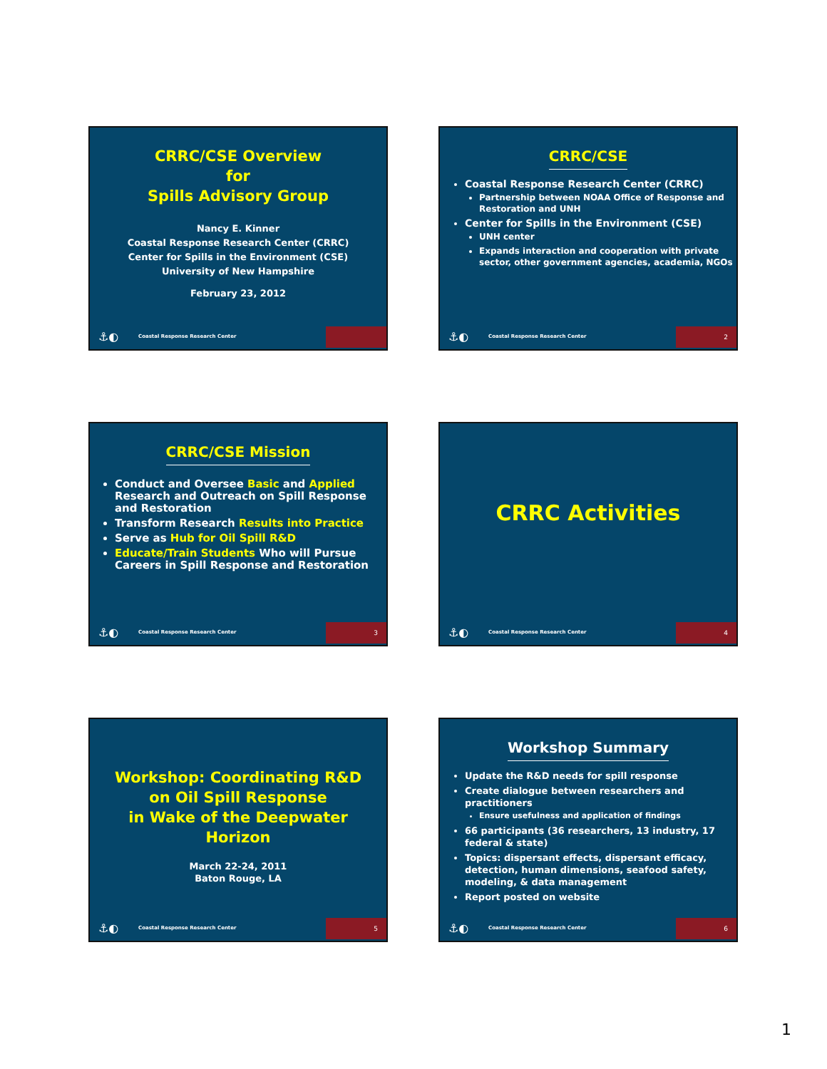CRRC/CSE Overview
for
Spills Advisory Group
Nancy E. Kinner
Coastal Response Research Center (CRRC)
Center for Spills in the Environment (CSE)
University of New Hampshire
February 23, 2012
⚓◐ Coastal Response Research Center
CRRC/CSE
Coastal Response Research Center (CRRC)
Partnership between NOAA Office of Response and Restoration and UNH
Center for Spills in the Environment (CSE)
UNH center
Expands interaction and cooperation with private sector, other government agencies, academia, NGOs
⚓◐ Coastal Response Research Center
2
CRRC/CSE Mission
Conduct and Oversee Basic and Applied Research and Outreach on Spill Response and Restoration
Transform Research Results into Practice
Serve as Hub for Oil Spill R&D
Educate/Train Students Who will Pursue Careers in Spill Response and Restoration
⚓◐ Coastal Response Research Center
3
CRRC Activities
⚓◐ Coastal Response Research Center
4
Workshop: Coordinating R&D on Oil Spill Response
in Wake of the Deepwater Horizon
March 22-24, 2011
Baton Rouge, LA
⚓◐ Coastal Response Research Center
5
Workshop Summary
Update the R&D needs for spill response
Create dialogue between researchers and practitioners
Ensure usefulness and application of findings
66 participants (36 researchers, 13 industry, 17 federal & state)
Topics: dispersant effects, dispersant efficacy, detection, human dimensions, seafood safety, modeling, & data management
Report posted on website
⚓◐ Coastal Response Research Center
6
1